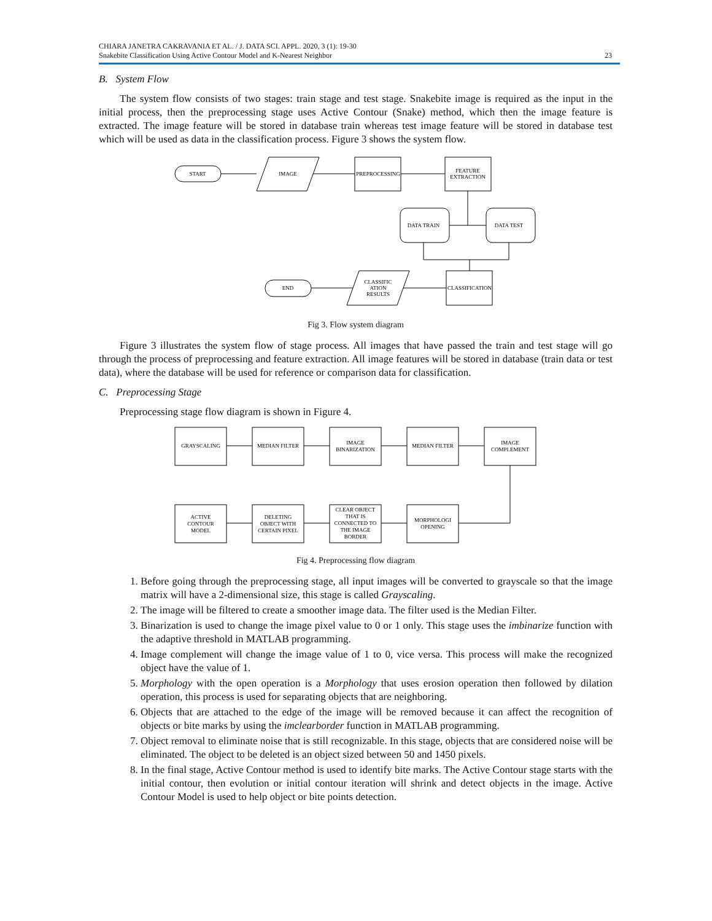CHIARA JANETRA CAKRAVANIA ET AL. / J. DATA SCI. APPL. 2020, 3 (1): 19-30
Snakebite Classification Using Active Contour Model and K-Nearest Neighbor
23
B. System Flow
The system flow consists of two stages: train stage and test stage. Snakebite image is required as the input in the initial process, then the preprocessing stage uses Active Contour (Snake) method, which then the image feature is extracted. The image feature will be stored in database train whereas test image feature will be stored in database test which will be used as data in the classification process. Figure 3 shows the system flow.
START
IMAGE
PREPROCESSING
FEATURE
EXTRACTION
DATA TRAIN
DATA TEST
CLASSIFICATION
CLASSIFIC
ATION
RESULTS
END
Fig 3. Flow system diagram
Figure 3 illustrates the system flow of stage process. All images that have passed the train and test stage will go through the process of preprocessing and feature extraction. All image features will be stored in database (train data or test data), where the database will be used for reference or comparison data for classification.
C. Preprocessing Stage
Preprocessing stage flow diagram is shown in Figure 4.
GRAYSCALING
MEDIAN FILTER
IMAGE
BINARIZATION
MEDIAN FILTER
IMAGE
COMPLEMENT
ACTIVE
CONTOUR
MODEL
DELETING
OBJECT WITH
CERTAIN PIXEL
CLEAR OBJECT
THAT IS
CONNECTED TO
THE IMAGE
BORDER
MORPHOLOGI
OPENING
Fig 4. Preprocessing flow diagram
1. Before going through the preprocessing stage, all input images will be converted to grayscale so that the image matrix will have a 2-dimensional size, this stage is called Grayscaling.
2. The image will be filtered to create a smoother image data. The filter used is the Median Filter.
3. Binarization is used to change the image pixel value to 0 or 1 only. This stage uses the imbinarize function with the adaptive threshold in MATLAB programming.
4. Image complement will change the image value of 1 to 0, vice versa. This process will make the recognized object have the value of 1.
5. Morphology with the open operation is a Morphology that uses erosion operation then followed by dilation operation, this process is used for separating objects that are neighboring.
6. Objects that are attached to the edge of the image will be removed because it can affect the recognition of objects or bite marks by using the imclearborder function in MATLAB programming.
7. Object removal to eliminate noise that is still recognizable. In this stage, objects that are considered noise will be eliminated. The object to be deleted is an object sized between 50 and 1450 pixels.
8. In the final stage, Active Contour method is used to identify bite marks. The Active Contour stage starts with the initial contour, then evolution or initial contour iteration will shrink and detect objects in the image. Active Contour Model is used to help object or bite points detection.